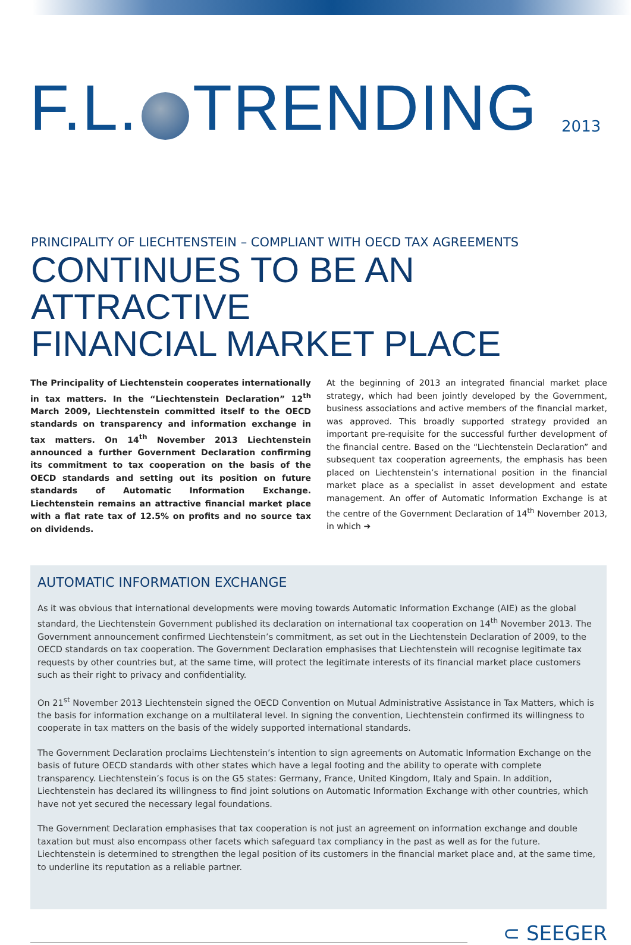F.L. TRENDING 2013
PRINCIPALITY OF LIECHTENSTEIN – COMPLIANT WITH OECD TAX AGREEMENTS
CONTINUES TO BE AN ATTRACTIVE
FINANCIAL MARKET PLACE
The Principality of Liechtenstein cooperates internationally in tax matters. In the “Liechtenstein Declaration” 12<sup>th</sup> March 2009, Liechtenstein committed itself to the OECD standards on transparency and information exchange in tax matters. On 14<sup>th</sup> November 2013 Liechtenstein announced a further Government Declaration confirming its commitment to tax cooperation on the basis of the OECD standards and setting out its position on future standards of Automatic Information Exchange. Liechtenstein remains an attractive financial market place with a flat rate tax of 12.5% on profits and no source tax on dividends.
At the beginning of 2013 an integrated financial market place strategy, which had been jointly developed by the Government, business associations and active members of the financial market, was approved. This broadly supported strategy provided an important pre-requisite for the successful further development of the financial centre. Based on the “Liechtenstein Declaration” and subsequent tax cooperation agreements, the emphasis has been placed on Liechtenstein’s international position in the financial market place as a specialist in asset development and estate management. An offer of Automatic Information Exchange is at the centre of the Government Declaration of 14<sup>th</sup> November 2013, in which ➔
AUTOMATIC INFORMATION EXCHANGE
As it was obvious that international developments were moving towards Automatic Information Exchange (AIE) as the global standard, the Liechtenstein Government published its declaration on international tax cooperation on 14<sup>th</sup> November 2013. The Government announcement confirmed Liechtenstein’s commitment, as set out in the Liechtenstein Declaration of 2009, to the OECD standards on tax cooperation. The Government Declaration emphasises that Liechtenstein will recognise legitimate tax requests by other countries but, at the same time, will protect the legitimate interests of its financial market place customers such as their right to privacy and confidentiality.
On 21<sup>st</sup> November 2013 Liechtenstein signed the OECD Convention on Mutual Administrative Assistance in Tax Matters, which is the basis for information exchange on a multilateral level. In signing the convention, Liechtenstein confirmed its willingness to cooperate in tax matters on the basis of the widely supported international standards.
The Government Declaration proclaims Liechtenstein’s intention to sign agreements on Automatic Information Exchange on the basis of future OECD standards with other states which have a legal footing and the ability to operate with complete transparency. Liechtenstein’s focus is on the G5 states: Germany, France, United Kingdom, Italy and Spain. In addition, Liechtenstein has declared its willingness to find joint solutions on Automatic Information Exchange with other countries, which have not yet secured the necessary legal foundations.
The Government Declaration emphasises that tax cooperation is not just an agreement on information exchange and double taxation but must also encompass other facets which safeguard tax compliancy in the past as well as for the future. Liechtenstein is determined to strengthen the legal position of its customers in the financial market place and, at the same time, to underline its reputation as a reliable partner.
⊂ SEEGER